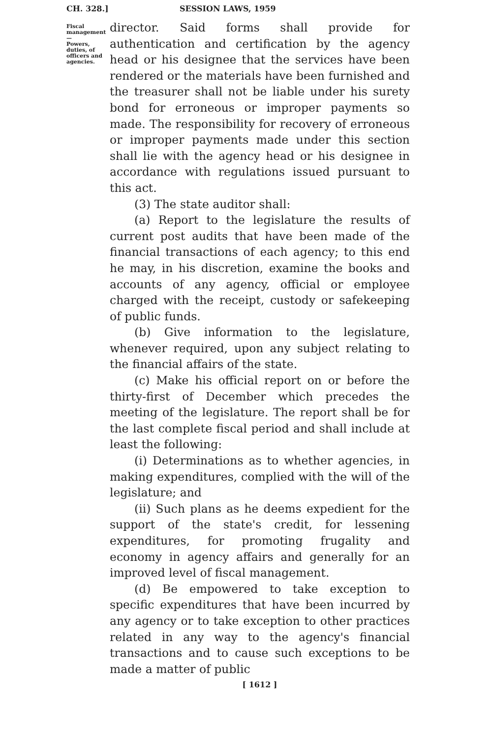CH. 328.] SESSION LAWS, 1959
Fiscal management—
Powers, duties, of officers and agencies.
director. Said forms shall provide for authentication and certification by the agency head or his designee that the services have been rendered or the materials have been furnished and the treasurer shall not be liable under his surety bond for erroneous or improper payments so made. The responsibility for recovery of erroneous or improper payments made under this section shall lie with the agency head or his designee in accordance with regulations issued pursuant to this act.
(3) The state auditor shall:
(a) Report to the legislature the results of current post audits that have been made of the financial transactions of each agency; to this end he may, in his discretion, examine the books and accounts of any agency, official or employee charged with the receipt, custody or safekeeping of public funds.
(b) Give information to the legislature, whenever required, upon any subject relating to the financial affairs of the state.
(c) Make his official report on or before the thirty-first of December which precedes the meeting of the legislature. The report shall be for the last complete fiscal period and shall include at least the following:
(i) Determinations as to whether agencies, in making expenditures, complied with the will of the legislature; and
(ii) Such plans as he deems expedient for the support of the state's credit, for lessening expenditures, for promoting frugality and economy in agency affairs and generally for an improved level of fiscal management.
(d) Be empowered to take exception to specific expenditures that have been incurred by any agency or to take exception to other practices related in any way to the agency's financial transactions and to cause such exceptions to be made a matter of public
[ 1612 ]